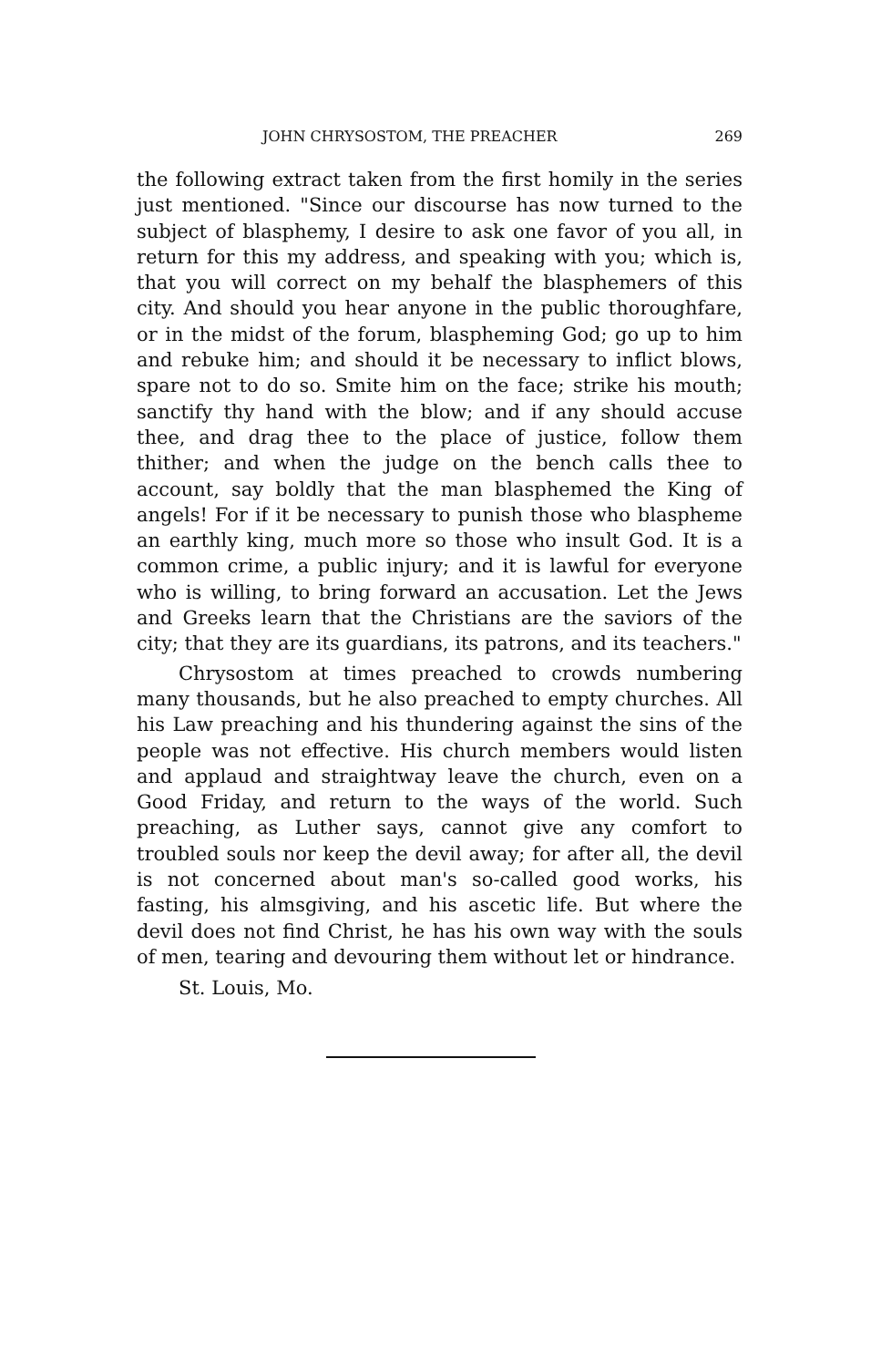JOHN CHRYSOSTOM, THE PREACHER 269
the following extract taken from the first homily in the series just mentioned. "Since our discourse has now turned to the subject of blasphemy, I desire to ask one favor of you all, in return for this my address, and speaking with you; which is, that you will correct on my behalf the blasphemers of this city. And should you hear anyone in the public thoroughfare, or in the midst of the forum, blaspheming God; go up to him and rebuke him; and should it be necessary to inflict blows, spare not to do so. Smite him on the face; strike his mouth; sanctify thy hand with the blow; and if any should accuse thee, and drag thee to the place of justice, follow them thither; and when the judge on the bench calls thee to account, say boldly that the man blasphemed the King of angels! For if it be necessary to punish those who blaspheme an earthly king, much more so those who insult God. It is a common crime, a public injury; and it is lawful for everyone who is willing, to bring forward an accusation. Let the Jews and Greeks learn that the Christians are the saviors of the city; that they are its guardians, its patrons, and its teachers."
Chrysostom at times preached to crowds numbering many thousands, but he also preached to empty churches. All his Law preaching and his thundering against the sins of the people was not effective. His church members would listen and applaud and straightway leave the church, even on a Good Friday, and return to the ways of the world. Such preaching, as Luther says, cannot give any comfort to troubled souls nor keep the devil away; for after all, the devil is not concerned about man's so-called good works, his fasting, his almsgiving, and his ascetic life. But where the devil does not find Christ, he has his own way with the souls of men, tearing and devouring them without let or hindrance.
St. Louis, Mo.